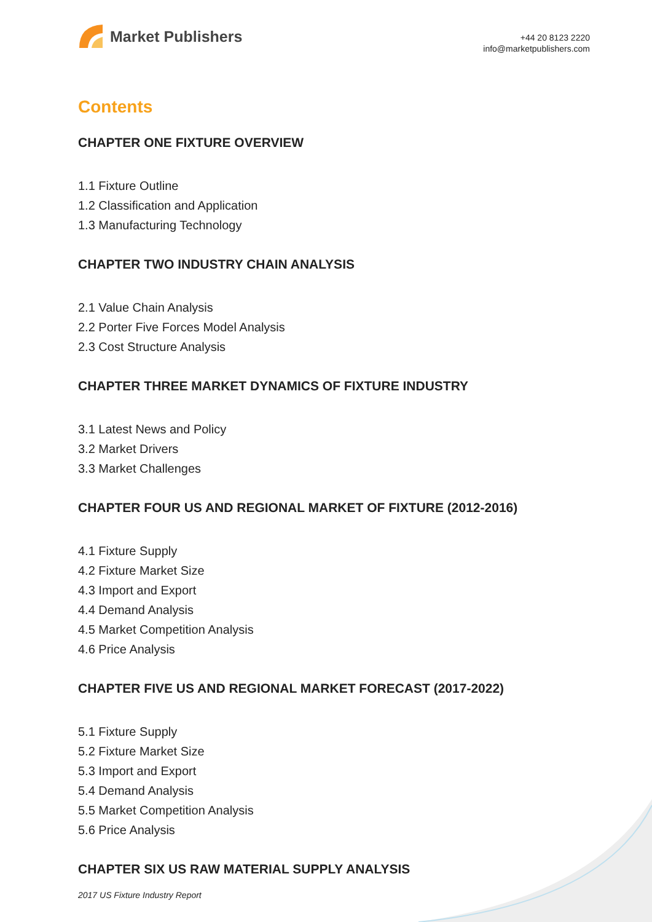Market Publishers
+44 20 8123 2220
info@marketpublishers.com
Contents
CHAPTER ONE FIXTURE OVERVIEW
1.1 Fixture Outline
1.2 Classification and Application
1.3 Manufacturing Technology
CHAPTER TWO INDUSTRY CHAIN ANALYSIS
2.1 Value Chain Analysis
2.2 Porter Five Forces Model Analysis
2.3 Cost Structure Analysis
CHAPTER THREE MARKET DYNAMICS OF FIXTURE INDUSTRY
3.1 Latest News and Policy
3.2 Market Drivers
3.3 Market Challenges
CHAPTER FOUR US AND REGIONAL MARKET OF FIXTURE (2012-2016)
4.1 Fixture Supply
4.2 Fixture Market Size
4.3 Import and Export
4.4 Demand Analysis
4.5 Market Competition Analysis
4.6 Price Analysis
CHAPTER FIVE US AND REGIONAL MARKET FORECAST (2017-2022)
5.1 Fixture Supply
5.2 Fixture Market Size
5.3 Import and Export
5.4 Demand Analysis
5.5 Market Competition Analysis
5.6 Price Analysis
CHAPTER SIX US RAW MATERIAL SUPPLY ANALYSIS
2017 US Fixture Industry Report